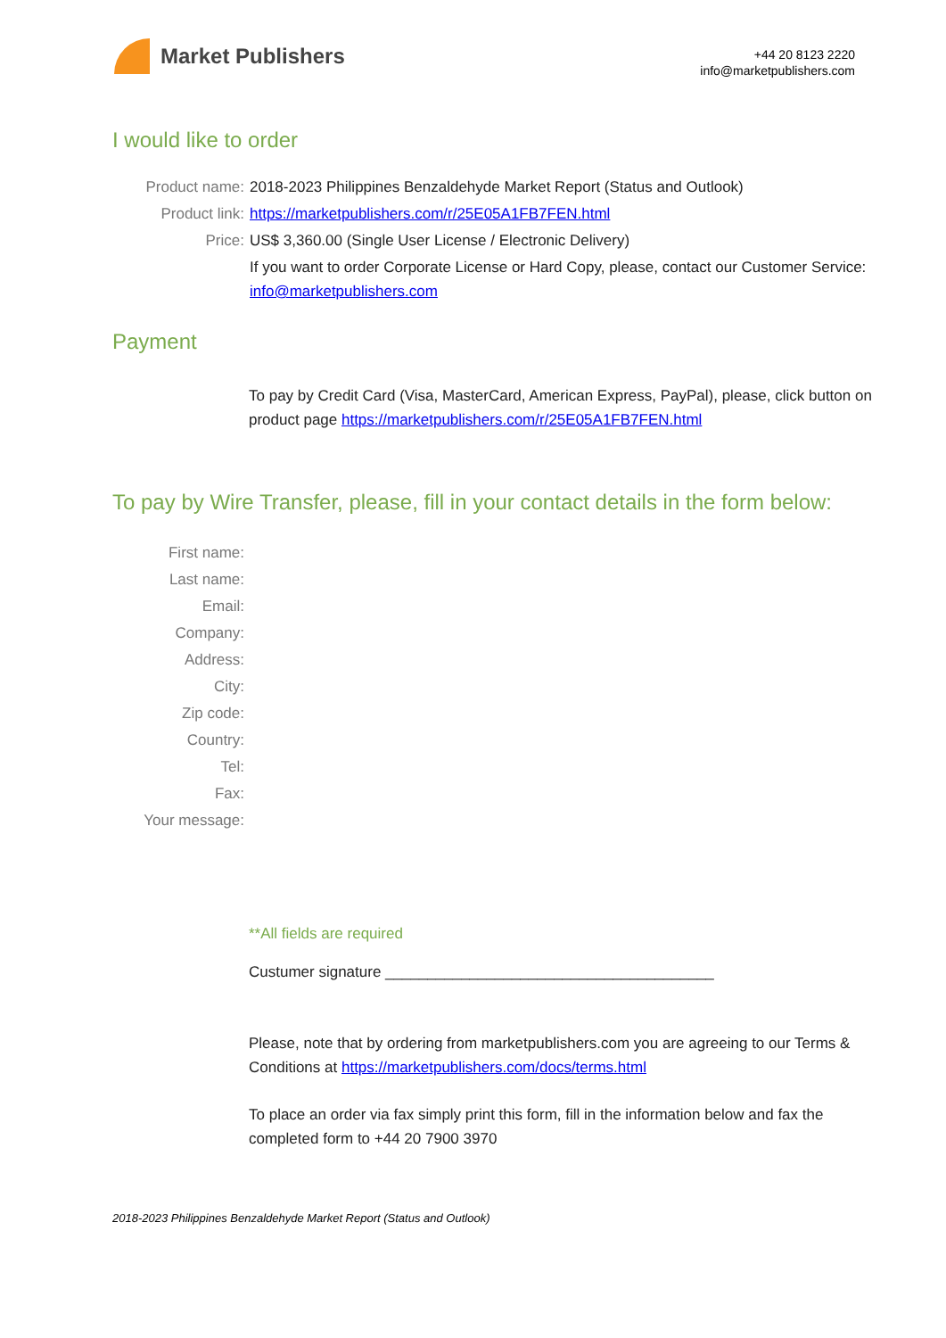Market Publishers
+44 20 8123 2220
info@marketpublishers.com
I would like to order
Product name: 2018-2023 Philippines Benzaldehyde Market Report (Status and Outlook)
Product link: https://marketpublishers.com/r/25E05A1FB7FEN.html
Price: US$ 3,360.00 (Single User License / Electronic Delivery)
If you want to order Corporate License or Hard Copy, please, contact our Customer Service:
info@marketpublishers.com
Payment
To pay by Credit Card (Visa, MasterCard, American Express, PayPal), please, click button on product page https://marketpublishers.com/r/25E05A1FB7FEN.html
To pay by Wire Transfer, please, fill in your contact details in the form below:
First name:
Last name:
Email:
Company:
Address:
City:
Zip code:
Country:
Tel:
Fax:
Your message:
**All fields are required
Custumer signature _______________________________________
Please, note that by ordering from marketpublishers.com you are agreeing to our Terms & Conditions at https://marketpublishers.com/docs/terms.html
To place an order via fax simply print this form, fill in the information below and fax the completed form to +44 20 7900 3970
2018-2023 Philippines Benzaldehyde Market Report (Status and Outlook)